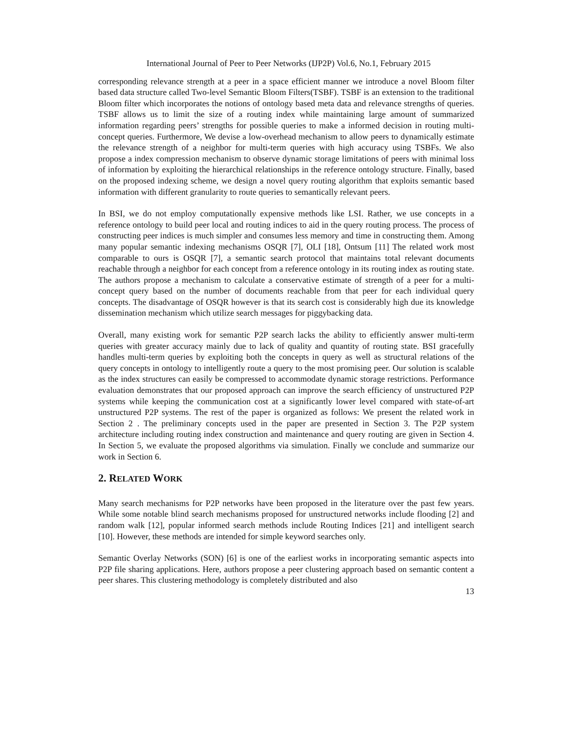International Journal of Peer to Peer Networks (IJP2P) Vol.6, No.1, February 2015
corresponding relevance strength at a peer in a space efficient manner we introduce a novel Bloom filter based data structure called Two-level Semantic Bloom Filters(TSBF). TSBF is an extension to the traditional Bloom filter which incorporates the notions of ontology based meta data and relevance strengths of queries. TSBF allows us to limit the size of a routing index while maintaining large amount of summarized information regarding peers’ strengths for possible queries to make a informed decision in routing multi-concept queries. Furthermore, We devise a low-overhead mechanism to allow peers to dynamically estimate the relevance strength of a neighbor for multi-term queries with high accuracy using TSBFs. We also propose a index compression mechanism to observe dynamic storage limitations of peers with minimal loss of information by exploiting the hierarchical relationships in the reference ontology structure. Finally, based on the proposed indexing scheme, we design a novel query routing algorithm that exploits semantic based information with different granularity to route queries to semantically relevant peers.
In BSI, we do not employ computationally expensive methods like LSI. Rather, we use concepts in a reference ontology to build peer local and routing indices to aid in the query routing process. The process of constructing peer indices is much simpler and consumes less memory and time in constructing them. Among many popular semantic indexing mechanisms OSQR [7], OLI [18], Ontsum [11] The related work most comparable to ours is OSQR [7], a semantic search protocol that maintains total relevant documents reachable through a neighbor for each concept from a reference ontology in its routing index as routing state. The authors propose a mechanism to calculate a conservative estimate of strength of a peer for a multi-concept query based on the number of documents reachable from that peer for each individual query concepts. The disadvantage of OSQR however is that its search cost is considerably high due its knowledge dissemination mechanism which utilize search messages for piggybacking data.
Overall, many existing work for semantic P2P search lacks the ability to efficiently answer multi-term queries with greater accuracy mainly due to lack of quality and quantity of routing state. BSI gracefully handles multi-term queries by exploiting both the concepts in query as well as structural relations of the query concepts in ontology to intelligently route a query to the most promising peer. Our solution is scalable as the index structures can easily be compressed to accommodate dynamic storage restrictions. Performance evaluation demonstrates that our proposed approach can improve the search efficiency of unstructured P2P systems while keeping the communication cost at a significantly lower level compared with state-of-art unstructured P2P systems. The rest of the paper is organized as follows: We present the related work in Section 2 . The preliminary concepts used in the paper are presented in Section 3. The P2P system architecture including routing index construction and maintenance and query routing are given in Section 4. In Section 5, we evaluate the proposed algorithms via simulation. Finally we conclude and summarize our work in Section 6.
2. RELATED WORK
Many search mechanisms for P2P networks have been proposed in the literature over the past few years. While some notable blind search mechanisms proposed for unstructured networks include flooding [2] and random walk [12], popular informed search methods include Routing Indices [21] and intelligent search [10]. However, these methods are intended for simple keyword searches only.
Semantic Overlay Networks (SON) [6] is one of the earliest works in incorporating semantic aspects into P2P file sharing applications. Here, authors propose a peer clustering approach based on semantic content a peer shares. This clustering methodology is completely distributed and also
13